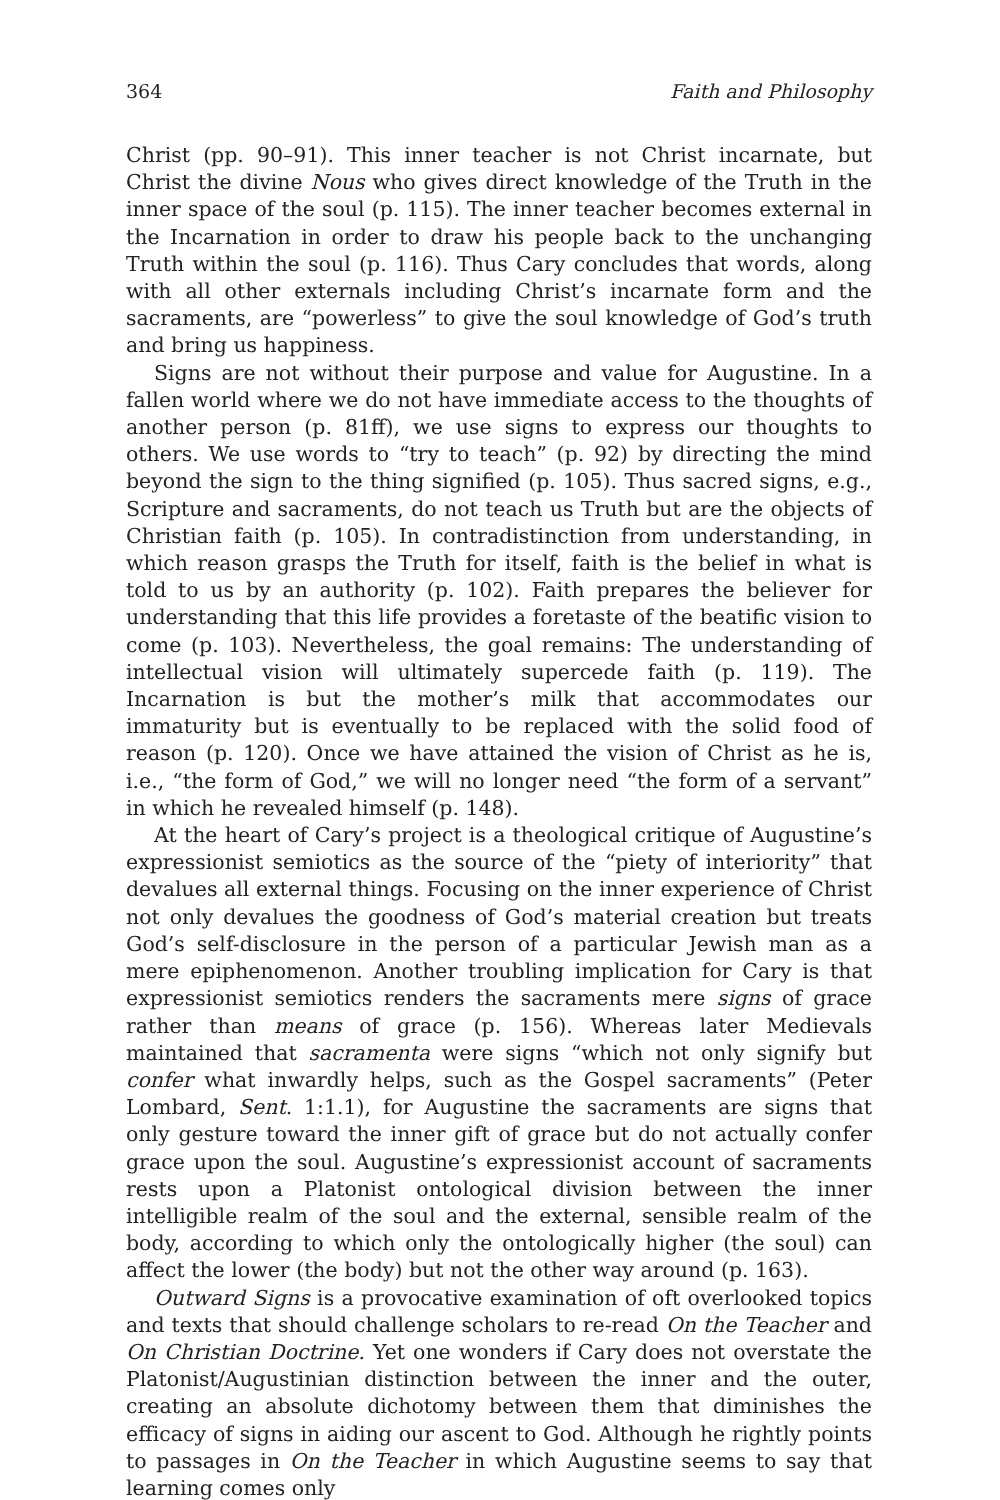364 Faith and Philosophy
Christ (pp. 90–91). This inner teacher is not Christ incarnate, but Christ the divine Nous who gives direct knowledge of the Truth in the inner space of the soul (p. 115). The inner teacher becomes external in the Incarnation in order to draw his people back to the unchanging Truth within the soul (p. 116). Thus Cary concludes that words, along with all other externals including Christ’s incarnate form and the sacraments, are “powerless” to give the soul knowledge of God’s truth and bring us happiness.
Signs are not without their purpose and value for Augustine. In a fallen world where we do not have immediate access to the thoughts of another person (p. 81ff), we use signs to express our thoughts to others. We use words to “try to teach” (p. 92) by directing the mind beyond the sign to the thing signified (p. 105). Thus sacred signs, e.g., Scripture and sacraments, do not teach us Truth but are the objects of Christian faith (p. 105). In contradistinction from understanding, in which reason grasps the Truth for itself, faith is the belief in what is told to us by an authority (p. 102). Faith prepares the believer for understanding that this life provides a foretaste of the beatific vision to come (p. 103). Nevertheless, the goal remains: The understanding of intellectual vision will ultimately supercede faith (p. 119). The Incarnation is but the mother’s milk that accommodates our immaturity but is eventually to be replaced with the solid food of reason (p. 120). Once we have attained the vision of Christ as he is, i.e., “the form of God,” we will no longer need “the form of a servant” in which he revealed himself (p. 148).
At the heart of Cary’s project is a theological critique of Augustine’s expressionist semiotics as the source of the “piety of interiority” that devalues all external things. Focusing on the inner experience of Christ not only devalues the goodness of God’s material creation but treats God’s self-disclosure in the person of a particular Jewish man as a mere epiphenomenon. Another troubling implication for Cary is that expressionist semiotics renders the sacraments mere signs of grace rather than means of grace (p. 156). Whereas later Medievals maintained that sacramenta were signs “which not only signify but confer what inwardly helps, such as the Gospel sacraments” (Peter Lombard, Sent. 1:1.1), for Augustine the sacraments are signs that only gesture toward the inner gift of grace but do not actually confer grace upon the soul. Augustine’s expressionist account of sacraments rests upon a Platonist ontological division between the inner intelligible realm of the soul and the external, sensible realm of the body, according to which only the ontologically higher (the soul) can affect the lower (the body) but not the other way around (p. 163).
Outward Signs is a provocative examination of oft overlooked topics and texts that should challenge scholars to re-read On the Teacher and On Christian Doctrine. Yet one wonders if Cary does not overstate the Platonist/Augustinian distinction between the inner and the outer, creating an absolute dichotomy between them that diminishes the efficacy of signs in aiding our ascent to God. Although he rightly points to passages in On the Teacher in which Augustine seems to say that learning comes only